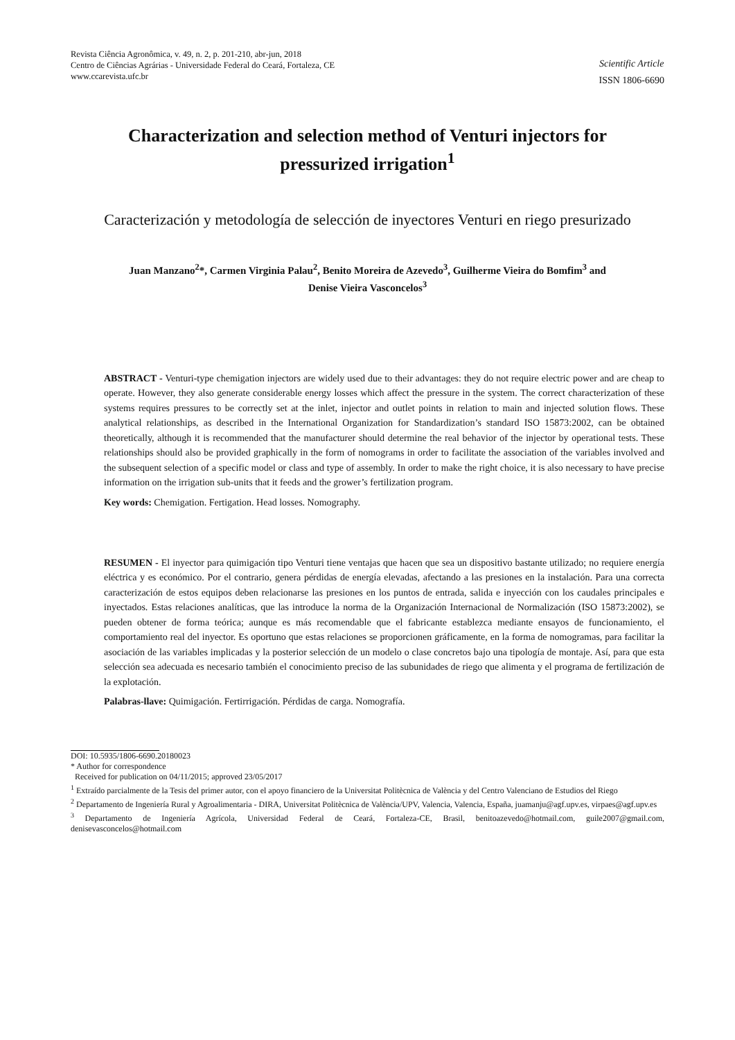Revista Ciência Agronômica, v. 49, n. 2, p. 201-210, abr-jun, 2018
Centro de Ciências Agrárias - Universidade Federal do Ceará, Fortaleza, CE
www.ccarevista.ufc.br
Scientific Article
ISSN 1806-6690
Characterization and selection method of Venturi injectors for pressurized irrigation<sup>1</sup>
Caracterización y metodología de selección de inyectores Venturi en riego presurizado
Juan Manzano<sup>2</sup>*, Carmen Virginia Palau<sup>2</sup>, Benito Moreira de Azevedo<sup>3</sup>, Guilherme Vieira do Bomfim<sup>3</sup> and
Denise Vieira Vasconcelos<sup>3</sup>
ABSTRACT - Venturi-type chemigation injectors are widely used due to their advantages: they do not require electric power and are cheap to operate. However, they also generate considerable energy losses which affect the pressure in the system. The correct characterization of these systems requires pressures to be correctly set at the inlet, injector and outlet points in relation to main and injected solution flows. These analytical relationships, as described in the International Organization for Standardization’s standard ISO 15873:2002, can be obtained theoretically, although it is recommended that the manufacturer should determine the real behavior of the injector by operational tests. These relationships should also be provided graphically in the form of nomograms in order to facilitate the association of the variables involved and the subsequent selection of a specific model or class and type of assembly. In order to make the right choice, it is also necessary to have precise information on the irrigation sub-units that it feeds and the grower’s fertilization program.
Key words: Chemigation. Fertigation. Head losses. Nomography.
RESUMEN - El inyector para quimigación tipo Venturi tiene ventajas que hacen que sea un dispositivo bastante utilizado; no requiere energía eléctrica y es económico. Por el contrario, genera pérdidas de energía elevadas, afectando a las presiones en la instalación. Para una correcta caracterización de estos equipos deben relacionarse las presiones en los puntos de entrada, salida e inyección con los caudales principales e inyectados. Estas relaciones analíticas, que las introduce la norma de la Organización Internacional de Normalización (ISO 15873:2002), se pueden obtener de forma teórica; aunque es más recomendable que el fabricante establezca mediante ensayos de funcionamiento, el comportamiento real del inyector. Es oportuno que estas relaciones se proporcionen gráficamente, en la forma de nomogramas, para facilitar la asociación de las variables implicadas y la posterior selección de un modelo o clase concretos bajo una tipología de montaje. Así, para que esta selección sea adecuada es necesario también el conocimiento preciso de las subunidades de riego que alimenta y el programa de fertilización de la explotación.
Palabras-llave: Quimigación. Fertirrigación. Pérdidas de carga. Nomografía.
DOI: 10.5935/1806-6690.20180023
* Author for correspondence
Received for publication on 04/11/2015; approved 23/05/2017
<sup>1</sup> Extraído parcialmente de la Tesis del primer autor, con el apoyo financiero de la Universitat Politècnica de València y del Centro Valenciano de Estudios del Riego
<sup>2</sup> Departamento de Ingeniería Rural y Agroalimentaria - DIRA, Universitat Politècnica de València/UPV, Valencia, Valencia, España, juamanju@agf.upv.es, virpaes@agf.upv.es
<sup>3</sup> Departamento de Ingeniería Agrícola, Universidad Federal de Ceará, Fortaleza-CE, Brasil, benitoazevedo@hotmail.com, guile2007@gmail.com, denisevasconcelos@hotmail.com